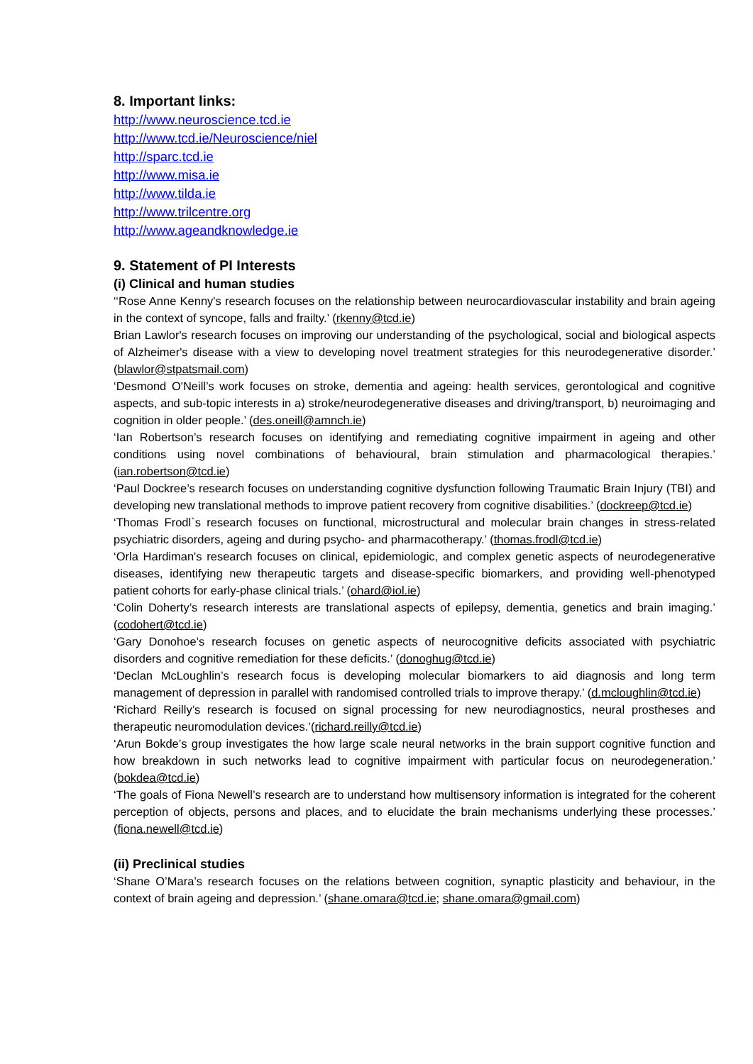8. Important links:
http://www.neuroscience.tcd.ie
http://www.tcd.ie/Neuroscience/niel
http://sparc.tcd.ie
http://www.misa.ie
http://www.tilda.ie
http://www.trilcentre.org
http://www.ageandknowledge.ie
9. Statement of PI Interests
(i) Clinical and human studies
‘‘Rose Anne Kenny's research focuses on the relationship between neurocardiovascular instability and brain ageing in the context of syncope, falls and frailty.’ (rkenny@tcd.ie)
Brian Lawlor's research focuses on improving our understanding of the psychological, social and biological aspects of Alzheimer's disease with a view to developing novel treatment strategies for this neurodegenerative disorder.’ (blawlor@stpatsmail.com)
‘Desmond O'Neill’s work focuses on stroke, dementia and ageing: health services, gerontological and cognitive aspects, and sub-topic interests in a) stroke/neurodegenerative diseases and driving/transport, b) neuroimaging and cognition in older people.’ (des.oneill@amnch.ie)
‘Ian Robertson’s research focuses on identifying and remediating cognitive impairment in ageing and other conditions using novel combinations of behavioural, brain stimulation and pharmacological therapies.’ (ian.robertson@tcd.ie)
‘Paul Dockree’s research focuses on understanding cognitive dysfunction following Traumatic Brain Injury (TBI) and developing new translational methods to improve patient recovery from cognitive disabilities.’ (dockreep@tcd.ie)
‘Thomas Frodl`s research focuses on functional, microstructural and molecular brain changes in stress-related psychiatric disorders, ageing and during psycho- and pharmacotherapy.’ (thomas.frodl@tcd.ie)
‘Orla Hardiman's research focuses on clinical, epidemiologic, and complex genetic aspects of neurodegenerative diseases, identifying new therapeutic targets and disease-specific biomarkers, and providing well-phenotyped patient cohorts for early-phase clinical trials.’ (ohard@iol.ie)
‘Colin Doherty’s research interests are translational aspects of epilepsy, dementia, genetics and brain imaging.’ (codohert@tcd.ie)
‘Gary Donohoe’s research focuses on genetic aspects of neurocognitive deficits associated with psychiatric disorders and cognitive remediation for these deficits.’ (donoghug@tcd.ie)
‘Declan McLoughlin’s research focus is developing molecular biomarkers to aid diagnosis and long term management of depression in parallel with randomised controlled trials to improve therapy.’ (d.mcloughlin@tcd.ie)
‘Richard Reilly’s research is focused on signal processing for new neurodiagnostics, neural prostheses and therapeutic neuromodulation devices.’(richard.reilly@tcd.ie)
‘Arun Bokde’s group investigates the how large scale neural networks in the brain support cognitive function and how breakdown in such networks lead to cognitive impairment with particular focus on neurodegeneration.’ (bokdea@tcd.ie)
‘The goals of Fiona Newell’s research are to understand how multisensory information is integrated for the coherent perception of objects, persons and places, and to elucidate the brain mechanisms underlying these processes.’ (fiona.newell@tcd.ie)
(ii) Preclinical studies
‘Shane O’Mara’s research focuses on the relations between cognition, synaptic plasticity and behaviour, in the context of brain ageing and depression.’ (shane.omara@tcd.ie; shane.omara@gmail.com)